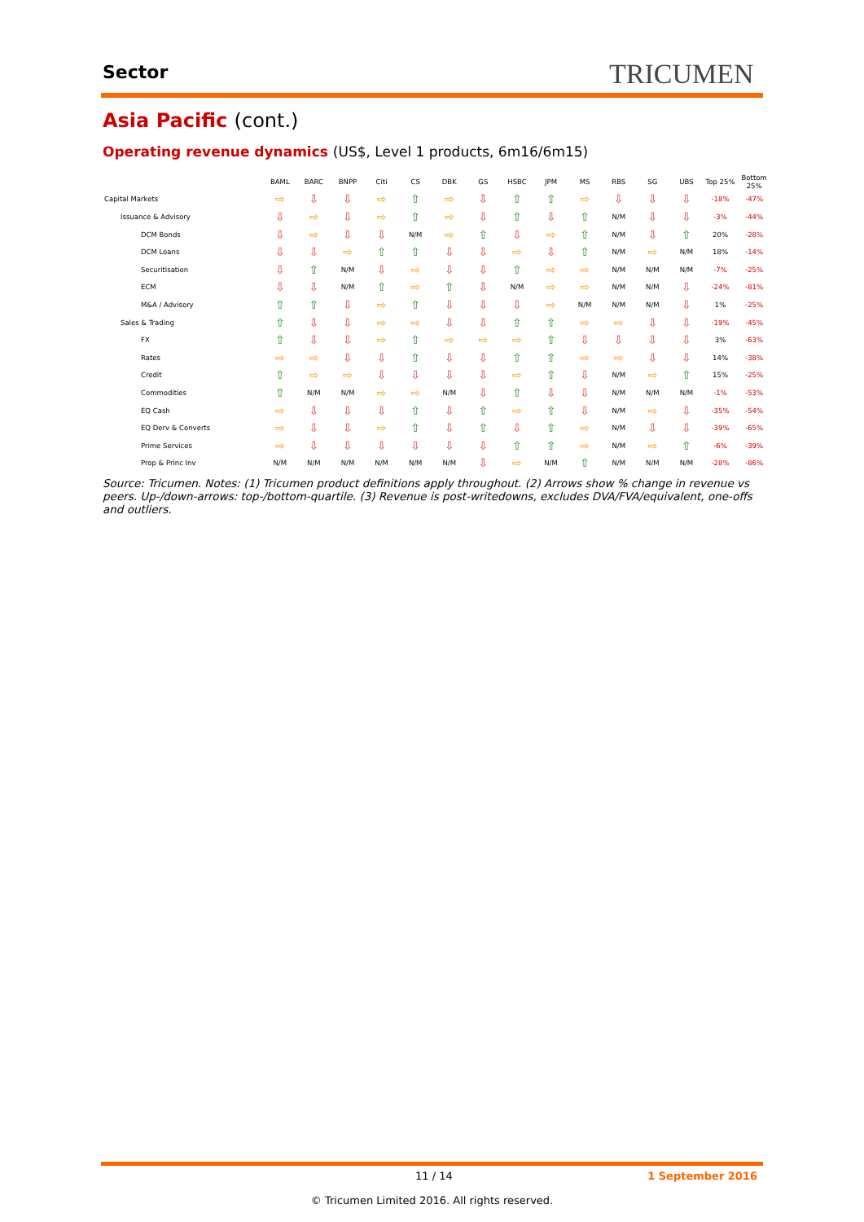Sector TRICUMEN
Asia Pacific (cont.)
Operating revenue dynamics (US$, Level 1 products, 6m16/6m15)
| | BAML | BARC | BNPP | Citi | CS | DBK | GS | HSBC | JPM | MS | RBS | SG | UBS | Top 25% | Bottom 25% |
| --- | --- | --- | --- | --- | --- | --- | --- | --- | --- | --- | --- | --- | --- | --- | --- |
| Capital Markets | ⇨ | ⇩ | ⇩ | ⇨ | ⇧ | ⇨ | ⇩ | ⇧ | ⇧ | ⇨ | ⇩ | ⇩ | ⇩ | -18% | -47% |
| Issuance & Advisory | ⇩ | ⇨ | ⇩ | ⇨ | ⇧ | ⇨ | ⇩ | ⇧ | ⇩ | ⇧ | N/M | ⇩ | ⇩ | -3% | -44% |
| DCM Bonds | ⇩ | ⇨ | ⇩ | ⇩ | N/M | ⇨ | ⇧ | ⇩ | ⇨ | ⇧ | N/M | ⇩ | ⇧ | 20% | -28% |
| DCM Loans | ⇩ | ⇩ | ⇨ | ⇧ | ⇧ | ⇩ | ⇩ | ⇨ | ⇩ | ⇧ | N/M | ⇨ | N/M | 18% | -14% |
| Securitisation | ⇩ | ⇧ | N/M | ⇩ | ⇨ | ⇩ | ⇩ | ⇧ | ⇨ | ⇨ | N/M | N/M | N/M | -7% | -25% |
| ECM | ⇩ | ⇩ | N/M | ⇧ | ⇨ | ⇧ | ⇩ | N/M | ⇨ | ⇨ | N/M | N/M | ⇩ | -24% | -81% |
| M&A / Advisory | ⇧ | ⇧ | ⇩ | ⇨ | ⇧ | ⇩ | ⇩ | ⇩ | ⇨ | N/M | N/M | N/M | ⇩ | 1% | -25% |
| Sales & Trading | ⇧ | ⇩ | ⇩ | ⇨ | ⇨ | ⇩ | ⇩ | ⇧ | ⇧ | ⇨ | ⇨ | ⇩ | ⇩ | -19% | -45% |
| FX | ⇧ | ⇩ | ⇩ | ⇨ | ⇧ | ⇨ | ⇨ | ⇨ | ⇧ | ⇩ | ⇩ | ⇩ | ⇩ | 3% | -63% |
| Rates | ⇨ | ⇨ | ⇩ | ⇩ | ⇧ | ⇩ | ⇩ | ⇧ | ⇧ | ⇨ | ⇨ | ⇩ | ⇩ | 14% | -38% |
| Credit | ⇧ | ⇨ | ⇨ | ⇩ | ⇩ | ⇩ | ⇩ | ⇨ | ⇧ | ⇩ | N/M | ⇨ | ⇧ | 15% | -25% |
| Commodities | ⇧ | N/M | N/M | ⇨ | ⇨ | N/M | ⇩ | ⇧ | ⇩ | ⇩ | N/M | N/M | N/M | -1% | -53% |
| EQ Cash | ⇨ | ⇩ | ⇩ | ⇩ | ⇧ | ⇩ | ⇧ | ⇨ | ⇧ | ⇩ | N/M | ⇨ | ⇩ | -35% | -54% |
| EQ Derv & Converts | ⇨ | ⇩ | ⇩ | ⇨ | ⇧ | ⇩ | ⇧ | ⇩ | ⇧ | ⇨ | N/M | ⇩ | ⇩ | -39% | -65% |
| Prime Services | ⇨ | ⇩ | ⇩ | ⇩ | ⇩ | ⇩ | ⇩ | ⇧ | ⇧ | ⇨ | N/M | ⇨ | ⇧ | -6% | -39% |
| Prop & Princ Inv | N/M | N/M | N/M | N/M | N/M | N/M | ⇩ | ⇨ | N/M | ⇧ | N/M | N/M | N/M | -28% | -86% |
Source: Tricumen. Notes: (1) Tricumen product definitions apply throughout. (2) Arrows show % change in revenue vs peers. Up-/down-arrows: top-/bottom-quartile. (3) Revenue is post-writedowns, excludes DVA/FVA/equivalent, one-offs and outliers.
11 / 14 1 September 2016
© Tricumen Limited 2016. All rights reserved.